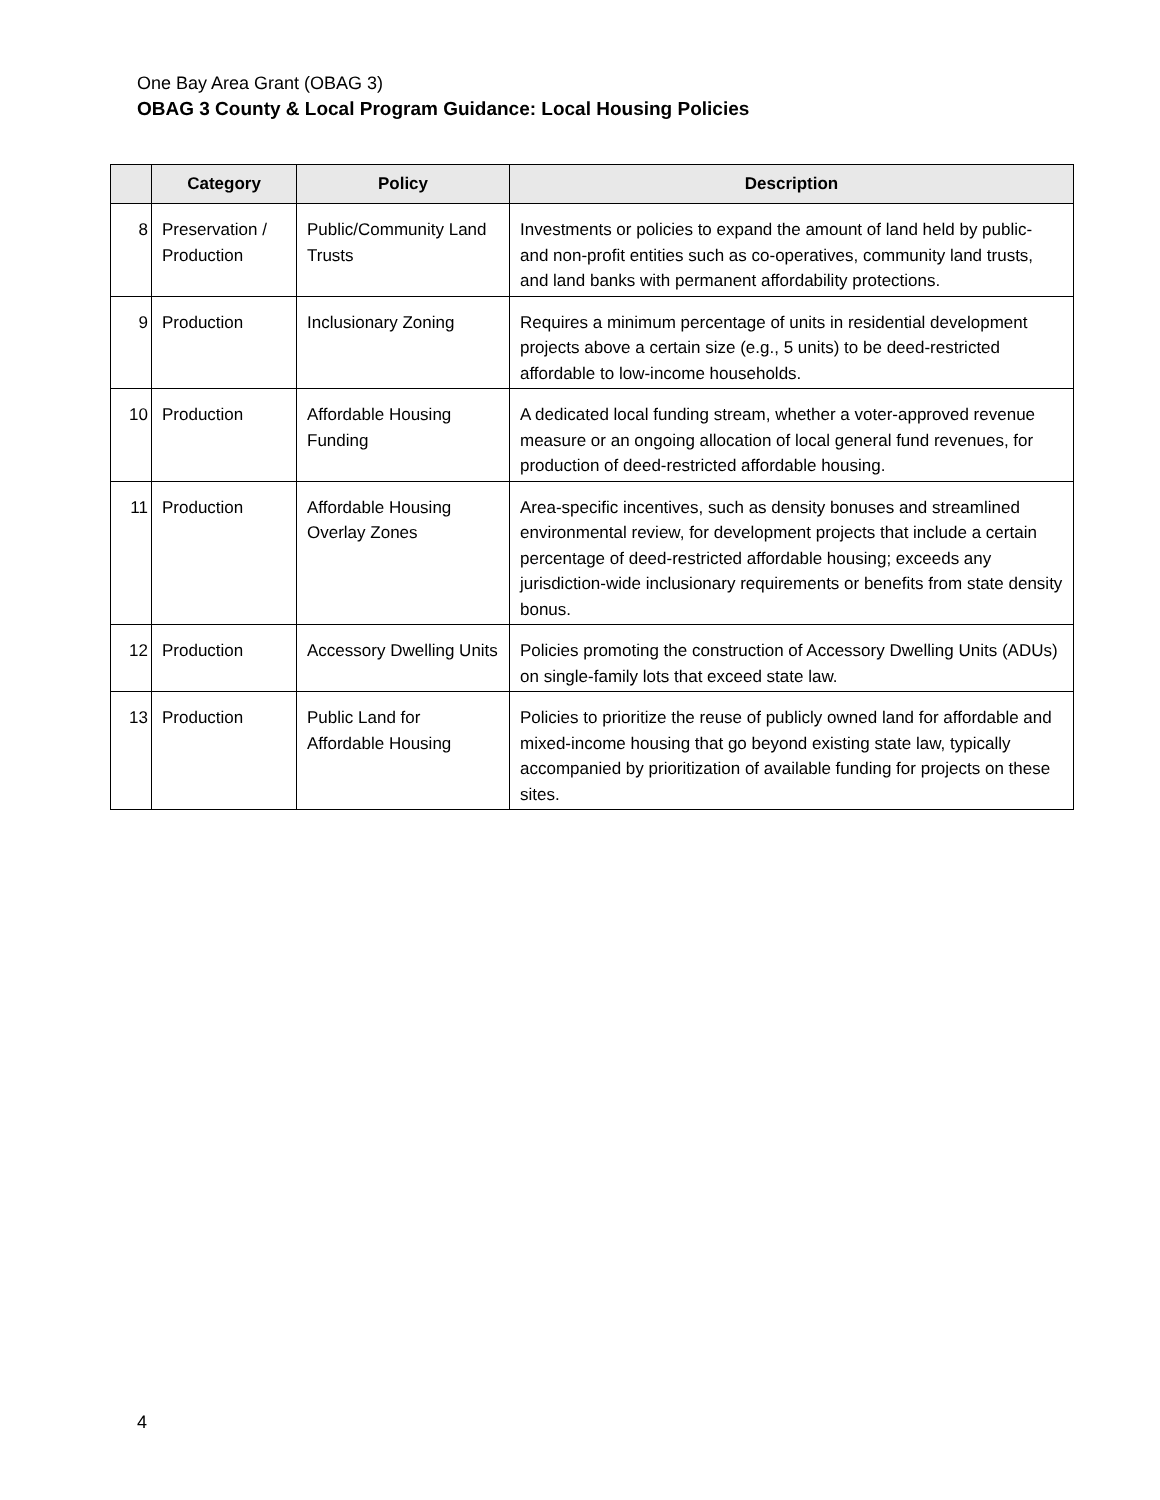One Bay Area Grant (OBAG 3)
OBAG 3 County & Local Program Guidance: Local Housing Policies
| | Category | Policy | Description |
| --- | --- | --- | --- |
| 8 | Preservation / Production | Public/Community Land Trusts | Investments or policies to expand the amount of land held by public- and non-profit entities such as co-operatives, community land trusts, and land banks with permanent affordability protections. |
| 9 | Production | Inclusionary Zoning | Requires a minimum percentage of units in residential development projects above a certain size (e.g., 5 units) to be deed-restricted affordable to low-income households. |
| 10 | Production | Affordable Housing Funding | A dedicated local funding stream, whether a voter-approved revenue measure or an ongoing allocation of local general fund revenues, for production of deed-restricted affordable housing. |
| 11 | Production | Affordable Housing Overlay Zones | Area-specific incentives, such as density bonuses and streamlined environmental review, for development projects that include a certain percentage of deed-restricted affordable housing; exceeds any jurisdiction-wide inclusionary requirements or benefits from state density bonus. |
| 12 | Production | Accessory Dwelling Units | Policies promoting the construction of Accessory Dwelling Units (ADUs) on single-family lots that exceed state law. |
| 13 | Production | Public Land for Affordable Housing | Policies to prioritize the reuse of publicly owned land for affordable and mixed-income housing that go beyond existing state law, typically accompanied by prioritization of available funding for projects on these sites. |
4